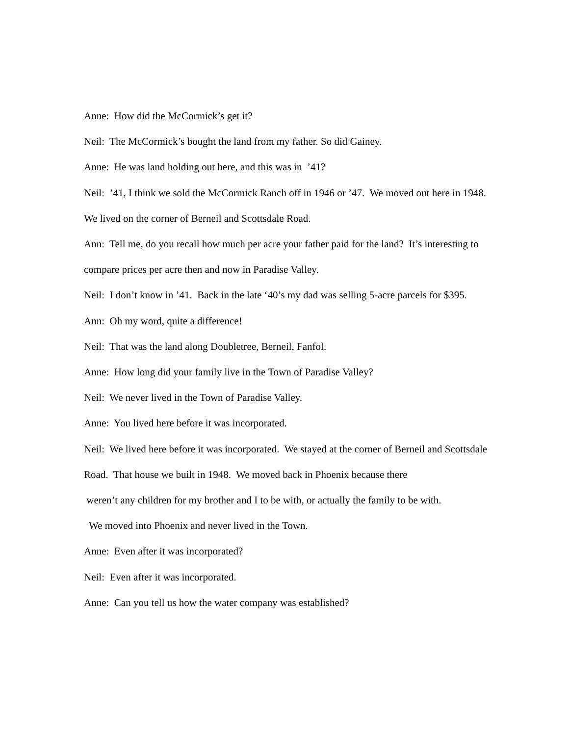Anne: How did the McCormick’s get it?
Neil: The McCormick’s bought the land from my father. So did Gainey.
Anne: He was land holding out here, and this was in ’41?
Neil: ’41, I think we sold the McCormick Ranch off in 1946 or ’47. We moved out here in 1948. We lived on the corner of Berneil and Scottsdale Road.
Ann: Tell me, do you recall how much per acre your father paid for the land? It’s interesting to compare prices per acre then and now in Paradise Valley.
Neil: I don’t know in ’41. Back in the late ‘40’s my dad was selling 5-acre parcels for $395.
Ann: Oh my word, quite a difference!
Neil: That was the land along Doubletree, Berneil, Fanfol.
Anne: How long did your family live in the Town of Paradise Valley?
Neil: We never lived in the Town of Paradise Valley.
Anne: You lived here before it was incorporated.
Neil: We lived here before it was incorporated. We stayed at the corner of Berneil and Scottsdale Road. That house we built in 1948. We moved back in Phoenix because there
weren’t any children for my brother and I to be with, or actually the family to be with.
We moved into Phoenix and never lived in the Town.
Anne: Even after it was incorporated?
Neil: Even after it was incorporated.
Anne: Can you tell us how the water company was established?